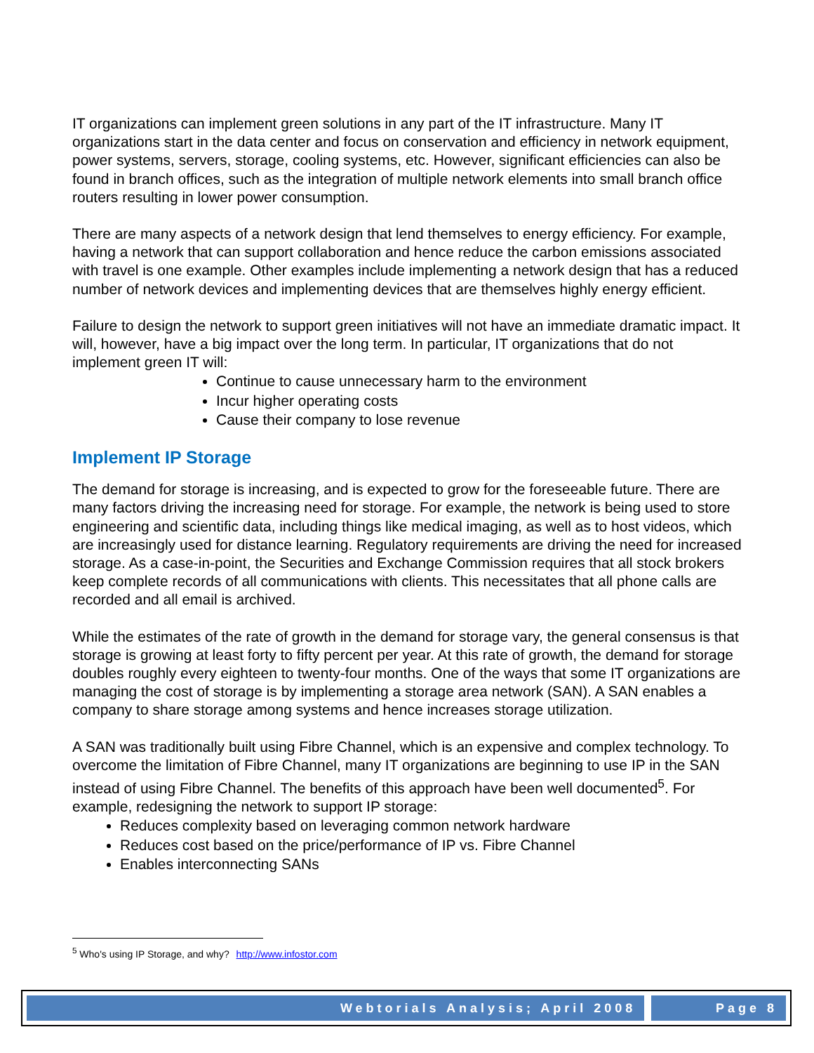IT organizations can implement green solutions in any part of the IT infrastructure. Many IT organizations start in the data center and focus on conservation and efficiency in network equipment, power systems, servers, storage, cooling systems, etc. However, significant efficiencies can also be found in branch offices, such as the integration of multiple network elements into small branch office routers resulting in lower power consumption.
There are many aspects of a network design that lend themselves to energy efficiency. For example, having a network that can support collaboration and hence reduce the carbon emissions associated with travel is one example. Other examples include implementing a network design that has a reduced number of network devices and implementing devices that are themselves highly energy efficient.
Failure to design the network to support green initiatives will not have an immediate dramatic impact. It will, however, have a big impact over the long term. In particular, IT organizations that do not implement green IT will:
Continue to cause unnecessary harm to the environment
Incur higher operating costs
Cause their company to lose revenue
Implement IP Storage
The demand for storage is increasing, and is expected to grow for the foreseeable future. There are many factors driving the increasing need for storage. For example, the network is being used to store engineering and scientific data, including things like medical imaging, as well as to host videos, which are increasingly used for distance learning. Regulatory requirements are driving the need for increased storage. As a case-in-point, the Securities and Exchange Commission requires that all stock brokers keep complete records of all communications with clients. This necessitates that all phone calls are recorded and all email is archived.
While the estimates of the rate of growth in the demand for storage vary, the general consensus is that storage is growing at least forty to fifty percent per year. At this rate of growth, the demand for storage doubles roughly every eighteen to twenty-four months. One of the ways that some IT organizations are managing the cost of storage is by implementing a storage area network (SAN). A SAN enables a company to share storage among systems and hence increases storage utilization.
A SAN was traditionally built using Fibre Channel, which is an expensive and complex technology. To overcome the limitation of Fibre Channel, many IT organizations are beginning to use IP in the SAN instead of using Fibre Channel. The benefits of this approach have been well documented<sup>5</sup>. For example, redesigning the network to support IP storage:
Reduces complexity based on leveraging common network hardware
Reduces cost based on the price/performance of IP vs. Fibre Channel
Enables interconnecting SANs
<sup>5</sup> Who's using IP Storage, and why? http://www.infostor.com
Webtorials Analysis; April 2008 Page 8